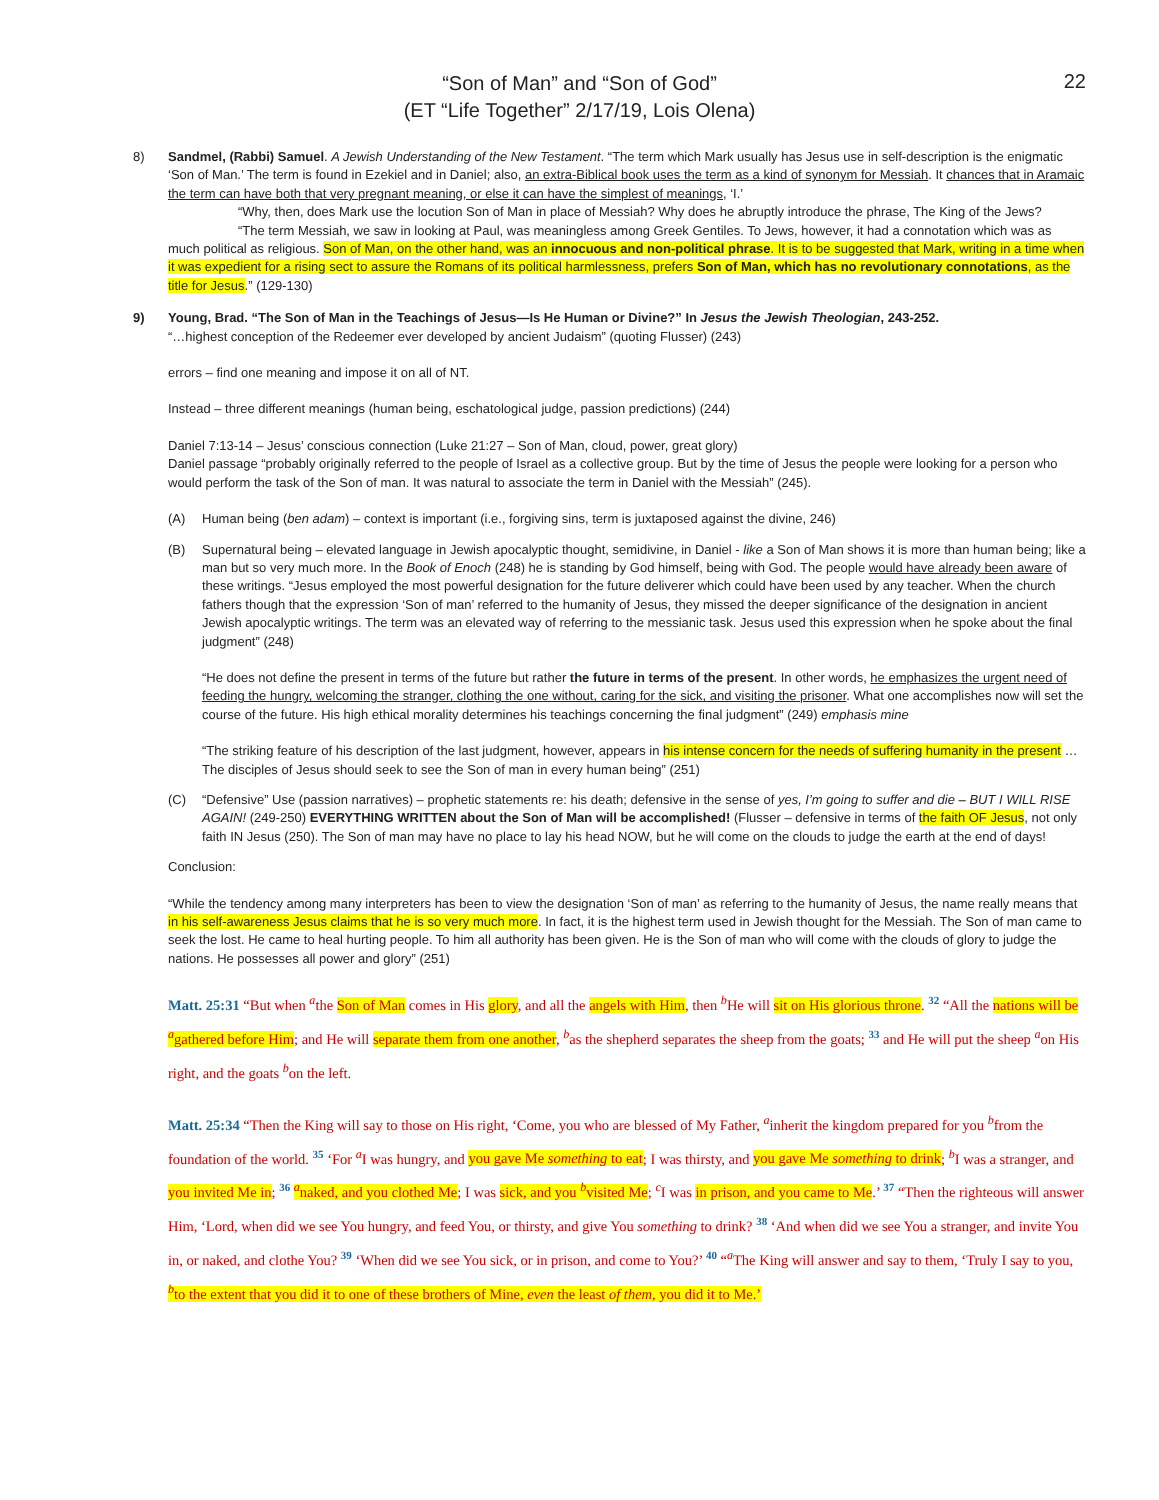22
“Son of Man” and “Son of God”
(ET “Life Together” 2/17/19, Lois Olena)
8) Sandmel, (Rabbi) Samuel. A Jewish Understanding of the New Testament. “The term which Mark usually has Jesus use in self-description is the enigmatic ‘Son of Man.’ The term is found in Ezekiel and in Daniel; also, an extra-Biblical book uses the term as a kind of synonym for Messiah. It chances that in Aramaic the term can have both that very pregnant meaning, or else it can have the simplest of meanings, ‘I.’
“Why, then, does Mark use the locution Son of Man in place of Messiah? Why does he abruptly introduce the phrase, The King of the Jews?
“The term Messiah, we saw in looking at Paul, was meaningless among Greek Gentiles. To Jews, however, it had a connotation which was as much political as religious. Son of Man, on the other hand, was an innocuous and non-political phrase. It is to be suggested that Mark, writing in a time when it was expedient for a rising sect to assure the Romans of its political harmlessness, prefers Son of Man, which has no revolutionary connotations, as the title for Jesus.” (129-130)
9) Young, Brad. “The Son of Man in the Teachings of Jesus—Is He Human or Divine?” In Jesus the Jewish Theologian, 243-252.
“…highest conception of the Redeemer ever developed by ancient Judaism” (quoting Flusser) (243)
errors – find one meaning and impose it on all of NT.
Instead – three different meanings (human being, eschatological judge, passion predictions) (244)
Daniel 7:13-14 – Jesus’ conscious connection (Luke 21:27 – Son of Man, cloud, power, great glory)
Daniel passage “probably originally referred to the people of Israel as a collective group. But by the time of Jesus the people were looking for a person who would perform the task of the Son of man. It was natural to associate the term in Daniel with the Messiah” (245).
(A) Human being (ben adam) – context is important (i.e., forgiving sins, term is juxtaposed against the divine, 246)
(B) Supernatural being – elevated language in Jewish apocalyptic thought, semidivine, in Daniel - like a Son of Man shows it is more than human being; like a man but so very much more. In the Book of Enoch (248) he is standing by God himself, being with God. The people would have already been aware of these writings. “Jesus employed the most powerful designation for the future deliverer which could have been used by any teacher. When the church fathers though that the expression ‘Son of man’ referred to the humanity of Jesus, they missed the deeper significance of the designation in ancient Jewish apocalyptic writings. The term was an elevated way of referring to the messianic task. Jesus used this expression when he spoke about the final judgment” (248)
“He does not define the present in terms of the future but rather the future in terms of the present. In other words, he emphasizes the urgent need of feeding the hungry, welcoming the stranger, clothing the one without, caring for the sick, and visiting the prisoner. What one accomplishes now will set the course of the future. His high ethical morality determines his teachings concerning the final judgment” (249) emphasis mine
“The striking feature of his description of the last judgment, however, appears in his intense concern for the needs of suffering humanity in the present … The disciples of Jesus should seek to see the Son of man in every human being” (251)
(C) “Defensive” Use (passion narratives) – prophetic statements re: his death; defensive in the sense of yes, I’m going to suffer and die – BUT I WILL RISE AGAIN! (249-250) EVERYTHING WRITTEN about the Son of Man will be accomplished! (Flusser – defensive in terms of the faith OF Jesus, not only faith IN Jesus (250). The Son of man may have no place to lay his head NOW, but he will come on the clouds to judge the earth at the end of days!
Conclusion:
“While the tendency among many interpreters has been to view the designation ‘Son of man’ as referring to the humanity of Jesus, the name really means that in his self-awareness Jesus claims that he is so very much more. In fact, it is the highest term used in Jewish thought for the Messiah. The Son of man came to seek the lost. He came to heal hurting people. To him all authority has been given. He is the Son of man who will come with the clouds of glory to judge the nations. He possesses all power and glory” (251)
Matt. 25:31 “But when <sup>a</sup>the Son of Man comes in His glory, and all the angels with Him, then <sup>b</sup>He will sit on His glorious throne. 32 “All the nations will be <sup>a</sup>gathered before Him; and He will separate them from one another, <sup>b</sup>as the shepherd separates the sheep from the goats; 33 and He will put the sheep <sup>a</sup>on His right, and the goats <sup>b</sup>on the left.
Matt. 25:34 “Then the King will say to those on His right, ‘Come, you who are blessed of My Father, <sup>a</sup>inherit the kingdom prepared for you <sup>b</sup>from the foundation of the world. 35 ‘For <sup>a</sup>I was hungry, and you gave Me something to eat; I was thirsty, and you gave Me something to drink; <sup>b</sup>I was a stranger, and you invited Me in; 36 <sup>a</sup>naked, and you clothed Me; I was sick, and you <sup>b</sup>visited Me; <sup>c</sup>I was in prison, and you came to Me.’ 37 “Then the righteous will answer Him, ‘Lord, when did we see You hungry, and feed You, or thirsty, and give You something to drink? 38 ‘And when did we see You a stranger, and invite You in, or naked, and clothe You? 39 ‘When did we see You sick, or in prison, and come to You?’ 40 “<sup>a</sup>The King will answer and say to them, ‘Truly I say to you, <sup>b</sup>to the extent that you did it to one of these brothers of Mine, even the least of them, you did it to Me.’